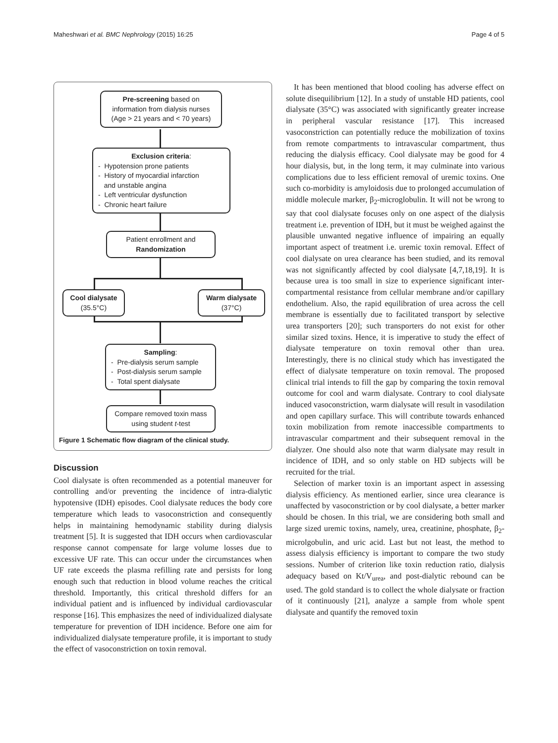Maheshwari et al. BMC Nephrology (2015) 16:25 Page 4 of 5
Pre-screening based on information from dialysis nurses (Age > 21 years and < 70 years)
Exclusion criteria:
- Hypotension prone patients
- History of myocardial infarction
and unstable angina
- Left ventricular dysfunction
- Chronic heart failure
Patient enrollment and
Randomization
Cool dialysate
(35.5°C)
Warm dialysate
(37°C)
Sampling:
- Pre-dialysis serum sample
- Post-dialysis serum sample
- Total spent dialysate
Compare removed toxin mass using student t-test
Figure 1 Schematic flow diagram of the clinical study.
Discussion
Cool dialysate is often recommended as a potential maneuver for controlling and/or preventing the incidence of intra-dialytic hypotensive (IDH) episodes. Cool dialysate reduces the body core temperature which leads to vasoconstriction and consequently helps in maintaining hemodynamic stability during dialysis treatment [5]. It is suggested that IDH occurs when cardiovascular response cannot compensate for large volume losses due to excessive UF rate. This can occur under the circumstances when UF rate exceeds the plasma refilling rate and persists for long enough such that reduction in blood volume reaches the critical threshold. Importantly, this critical threshold differs for an individual patient and is influenced by individual cardiovascular response [16]. This emphasizes the need of individualized dialysate temperature for prevention of IDH incidence. Before one aim for individualized dialysate temperature profile, it is important to study the effect of vasoconstriction on toxin removal.
It has been mentioned that blood cooling has adverse effect on solute disequilibrium [12]. In a study of unstable HD patients, cool dialysate (35°C) was associated with significantly greater increase in peripheral vascular resistance [17]. This increased vasoconstriction can potentially reduce the mobilization of toxins from remote compartments to intravascular compartment, thus reducing the dialysis efficacy. Cool dialysate may be good for 4 hour dialysis, but, in the long term, it may culminate into various complications due to less efficient removal of uremic toxins. One such co-morbidity is amyloidosis due to prolonged accumulation of middle molecule marker, β<sub>2</sub>-microglobulin. It will not be wrong to say that cool dialysate focuses only on one aspect of the dialysis treatment i.e. prevention of IDH, but it must be weighed against the plausible unwanted negative influence of impairing an equally important aspect of treatment i.e. uremic toxin removal. Effect of cool dialysate on urea clearance has been studied, and its removal was not significantly affected by cool dialysate [4,7,18,19]. It is because urea is too small in size to experience significant inter-compartmental resistance from cellular membrane and/or capillary endothelium. Also, the rapid equilibration of urea across the cell membrane is essentially due to facilitated transport by selective urea transporters [20]; such transporters do not exist for other similar sized toxins. Hence, it is imperative to study the effect of dialysate temperature on toxin removal other than urea. Interestingly, there is no clinical study which has investigated the effect of dialysate temperature on toxin removal. The proposed clinical trial intends to fill the gap by comparing the toxin removal outcome for cool and warm dialysate. Contrary to cool dialysate induced vasoconstriction, warm dialysate will result in vasodilation and open capillary surface. This will contribute towards enhanced toxin mobilization from remote inaccessible compartments to intravascular compartment and their subsequent removal in the dialyzer. One should also note that warm dialysate may result in incidence of IDH, and so only stable on HD subjects will be recruited for the trial.
Selection of marker toxin is an important aspect in assessing dialysis efficiency. As mentioned earlier, since urea clearance is unaffected by vasoconstriction or by cool dialysate, a better marker should be chosen. In this trial, we are considering both small and large sized uremic toxins, namely, urea, creatinine, phosphate, β<sub>2</sub>-microlgobulin, and uric acid. Last but not least, the method to assess dialysis efficiency is important to compare the two study sessions. Number of criterion like toxin reduction ratio, dialysis adequacy based on Kt/V<sub>urea</sub>, and post-dialytic rebound can be used. The gold standard is to collect the whole dialysate or fraction of it continuously [21], analyze a sample from whole spent dialysate and quantify the removed toxin